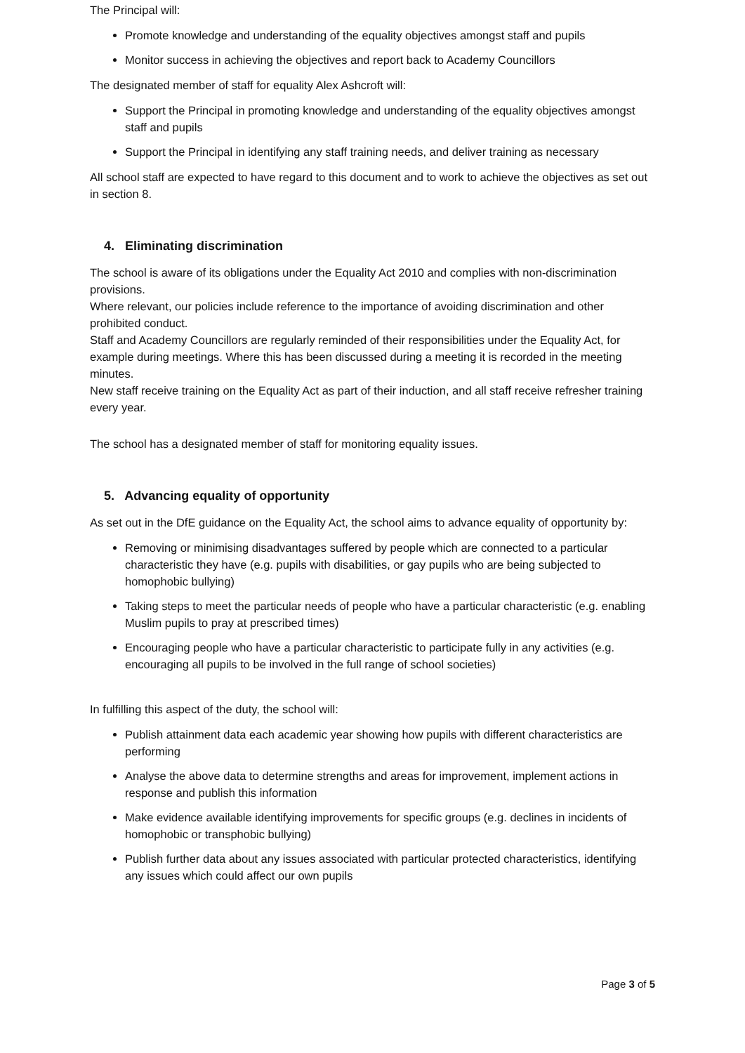The Principal will:
Promote knowledge and understanding of the equality objectives amongst staff and pupils
Monitor success in achieving the objectives and report back to Academy Councillors
The designated member of staff for equality Alex Ashcroft will:
Support the Principal in promoting knowledge and understanding of the equality objectives amongst staff and pupils
Support the Principal in identifying any staff training needs, and deliver training as necessary
All school staff are expected to have regard to this document and to work to achieve the objectives as set out in section 8.
4. Eliminating discrimination
The school is aware of its obligations under the Equality Act 2010 and complies with non-discrimination provisions.
Where relevant, our policies include reference to the importance of avoiding discrimination and other prohibited conduct.
Staff and Academy Councillors are regularly reminded of their responsibilities under the Equality Act, for example during meetings. Where this has been discussed during a meeting it is recorded in the meeting minutes.
New staff receive training on the Equality Act as part of their induction, and all staff receive refresher training every year.
The school has a designated member of staff for monitoring equality issues.
5. Advancing equality of opportunity
As set out in the DfE guidance on the Equality Act, the school aims to advance equality of opportunity by:
Removing or minimising disadvantages suffered by people which are connected to a particular characteristic they have (e.g. pupils with disabilities, or gay pupils who are being subjected to homophobic bullying)
Taking steps to meet the particular needs of people who have a particular characteristic (e.g. enabling Muslim pupils to pray at prescribed times)
Encouraging people who have a particular characteristic to participate fully in any activities (e.g. encouraging all pupils to be involved in the full range of school societies)
In fulfilling this aspect of the duty, the school will:
Publish attainment data each academic year showing how pupils with different characteristics are performing
Analyse the above data to determine strengths and areas for improvement, implement actions in response and publish this information
Make evidence available identifying improvements for specific groups (e.g. declines in incidents of homophobic or transphobic bullying)
Publish further data about any issues associated with particular protected characteristics, identifying any issues which could affect our own pupils
Page 3 of 5